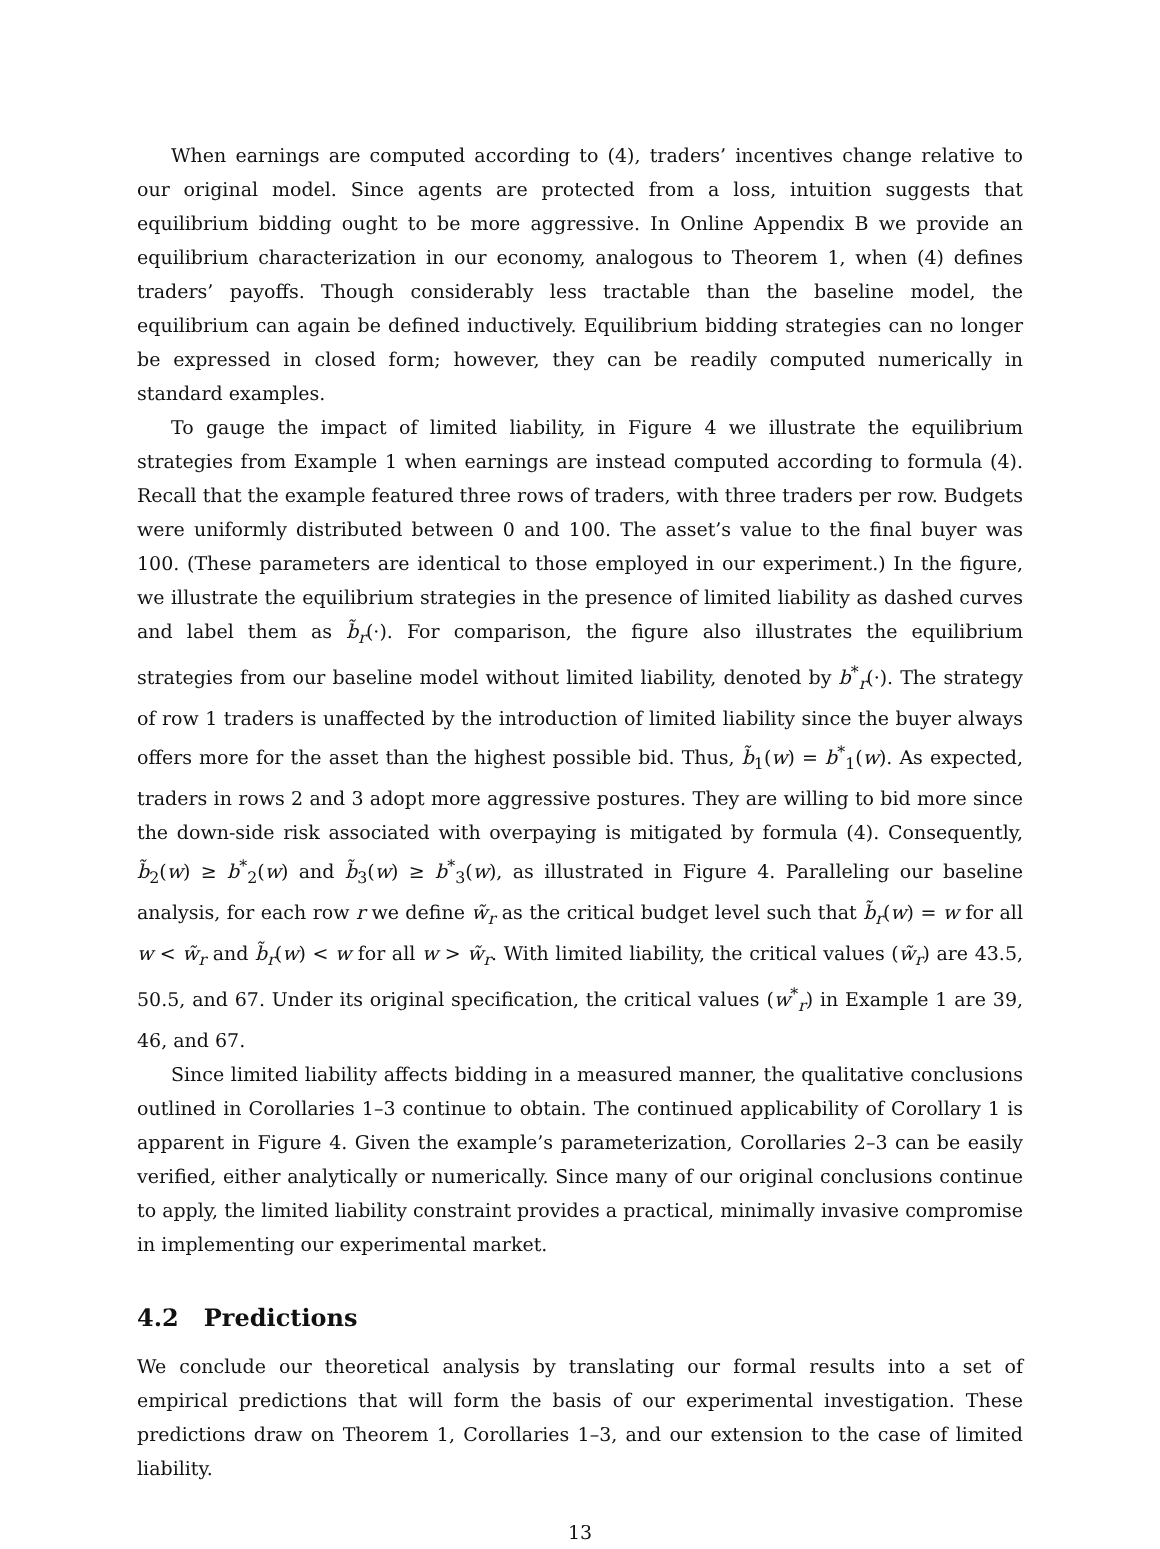When earnings are computed according to (4), traders’ incentives change relative to our original model. Since agents are protected from a loss, intuition suggests that equilibrium bidding ought to be more aggressive. In Online Appendix B we provide an equilibrium characterization in our economy, analogous to Theorem 1, when (4) defines traders’ payoffs. Though considerably less tractable than the baseline model, the equilibrium can again be defined inductively. Equilibrium bidding strategies can no longer be expressed in closed form; however, they can be readily computed numerically in standard examples.
To gauge the impact of limited liability, in Figure 4 we illustrate the equilibrium strategies from Example 1 when earnings are instead computed according to formula (4). Recall that the example featured three rows of traders, with three traders per row. Budgets were uniformly distributed between 0 and 100. The asset’s value to the final buyer was 100. (These parameters are identical to those employed in our experiment.) In the figure, we illustrate the equilibrium strategies in the presence of limited liability as dashed curves and label them as b̃<sub>r</sub>(·). For comparison, the figure also illustrates the equilibrium strategies from our baseline model without limited liability, denoted by b<sup>*</sup><sub>r</sub>(·). The strategy of row 1 traders is unaffected by the introduction of limited liability since the buyer always offers more for the asset than the highest possible bid. Thus, b̃<sub>1</sub>(w) = b<sup>*</sup><sub>1</sub>(w). As expected, traders in rows 2 and 3 adopt more aggressive postures. They are willing to bid more since the down-side risk associated with overpaying is mitigated by formula (4). Consequently, b̃<sub>2</sub>(w) ≥ b<sup>*</sup><sub>2</sub>(w) and b̃<sub>3</sub>(w) ≥ b<sup>*</sup><sub>3</sub>(w), as illustrated in Figure 4. Paralleling our baseline analysis, for each row r we define w̃<sub>r</sub> as the critical budget level such that b̃<sub>r</sub>(w) = w for all w < w̃<sub>r</sub> and b̃<sub>r</sub>(w) < w for all w > w̃<sub>r</sub>. With limited liability, the critical values (w̃<sub>r</sub>) are 43.5, 50.5, and 67. Under its original specification, the critical values (w<sup>*</sup><sub>r</sub>) in Example 1 are 39, 46, and 67.
Since limited liability affects bidding in a measured manner, the qualitative conclusions outlined in Corollaries 1–3 continue to obtain. The continued applicability of Corollary 1 is apparent in Figure 4. Given the example’s parameterization, Corollaries 2–3 can be easily verified, either analytically or numerically. Since many of our original conclusions continue to apply, the limited liability constraint provides a practical, minimally invasive compromise in implementing our experimental market.
4.2 Predictions
We conclude our theoretical analysis by translating our formal results into a set of empirical predictions that will form the basis of our experimental investigation. These predictions draw on Theorem 1, Corollaries 1–3, and our extension to the case of limited liability.
13